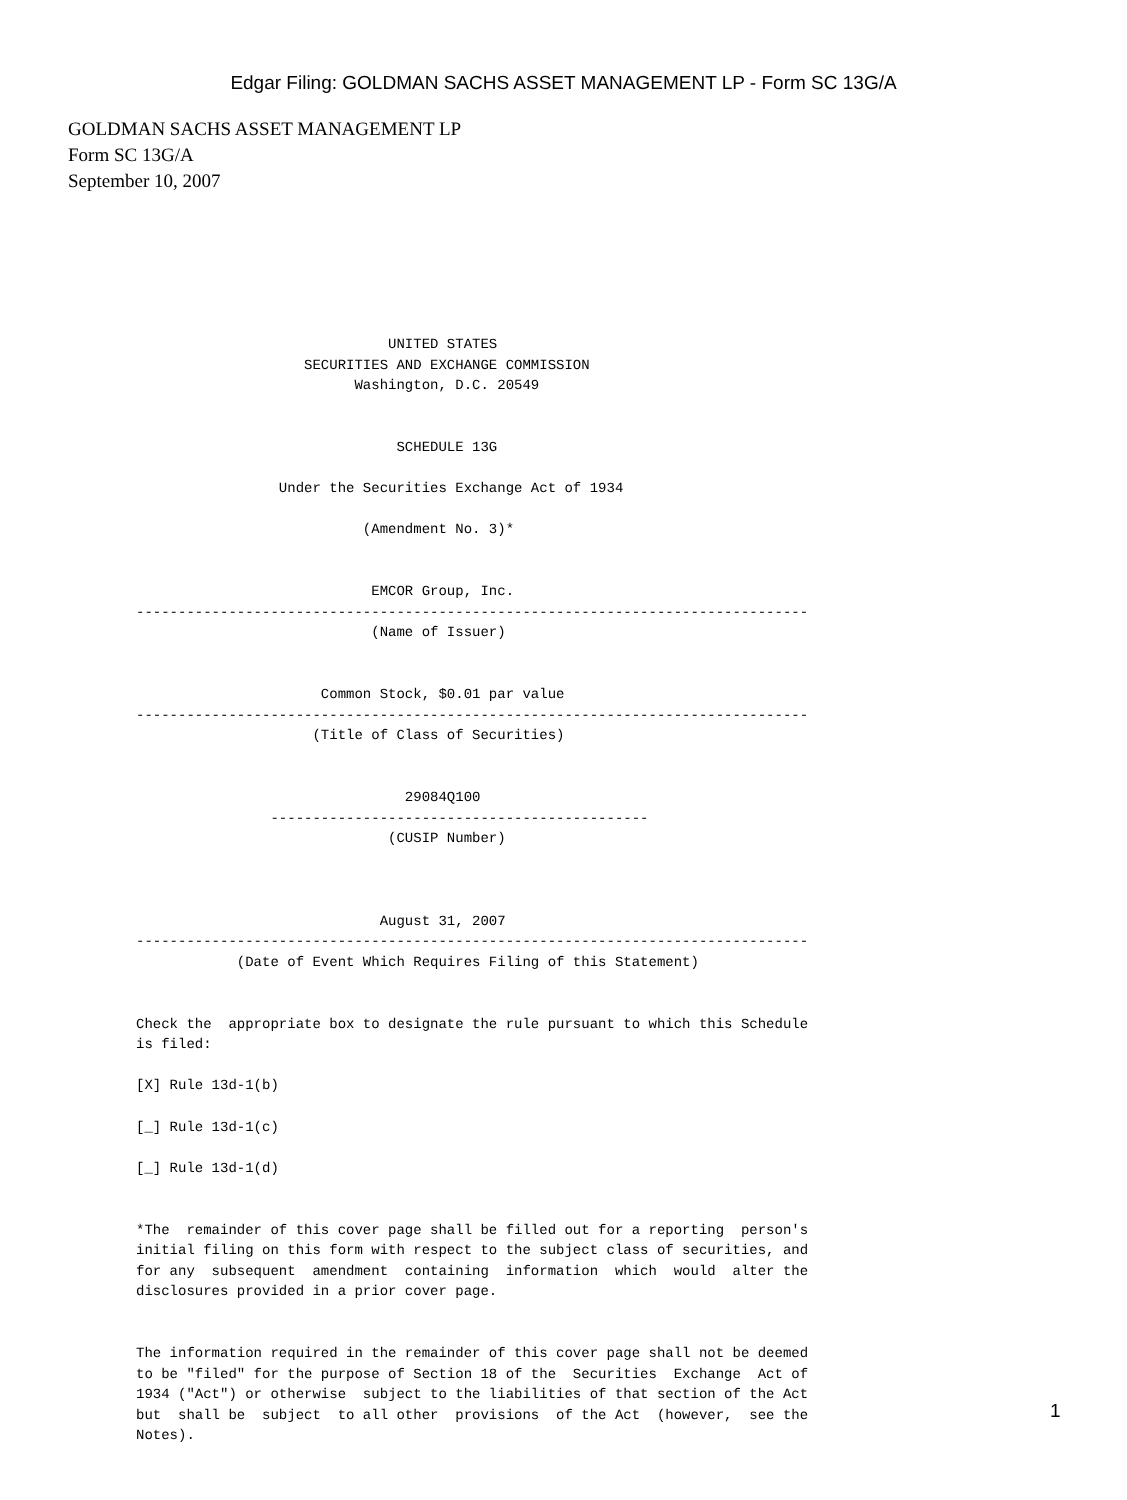Edgar Filing: GOLDMAN SACHS ASSET MANAGEMENT LP - Form SC 13G/A
GOLDMAN SACHS ASSET MANAGEMENT LP
Form SC 13G/A
September 10, 2007
                              UNITED STATES
                    SECURITIES AND EXCHANGE COMMISSION
                          Washington, D.C. 20549


                               SCHEDULE 13G

                 Under the Securities Exchange Act of 1934

                           (Amendment No. 3)*


                            EMCOR Group, Inc.
--------------------------------------------------------------------------------
                            (Name of Issuer)


                      Common Stock, $0.01 par value
--------------------------------------------------------------------------------
                     (Title of Class of Securities)


                                29084Q100
                ---------------------------------------------
                              (CUSIP Number)



                             August 31, 2007
--------------------------------------------------------------------------------
            (Date of Event Which Requires Filing of this Statement)


Check the  appropriate box to designate the rule pursuant to which this Schedule
is filed:

[X] Rule 13d-1(b)

[_] Rule 13d-1(c)

[_] Rule 13d-1(d)


*The  remainder of this cover page shall be filled out for a reporting  person's
initial filing on this form with respect to the subject class of securities, and
for any  subsequent  amendment  containing  information  which  would  alter the
disclosures provided in a prior cover page.


The information required in the remainder of this cover page shall not be deemed
to be "filed" for the purpose of Section 18 of the  Securities  Exchange  Act of
1934 ("Act") or otherwise  subject to the liabilities of that section of the Act
but  shall be  subject  to all other  provisions  of the Act  (however,  see the
Notes).
1